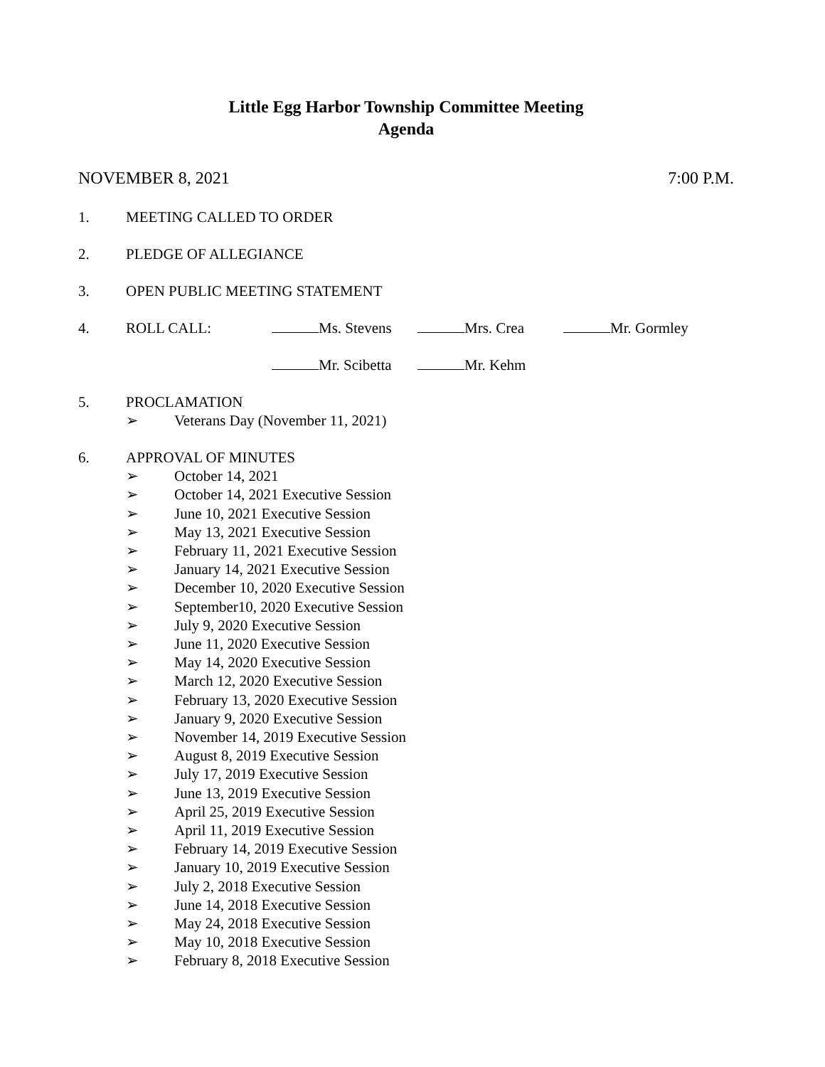Little Egg Harbor Township Committee Meeting
Agenda
NOVEMBER 8, 2021 7:00 P.M.
1. MEETING CALLED TO ORDER
2. PLEDGE OF ALLEGIANCE
3. OPEN PUBLIC MEETING STATEMENT
4. ROLL CALL: Ms. Stevens Mrs. Crea Mr. Gormley
Mr. Scibetta Mr. Kehm
5. PROCLAMATION
➢ Veterans Day (November 11, 2021)
6. APPROVAL OF MINUTES
➢ October 14, 2021
➢ October 14, 2021 Executive Session
➢ June 10, 2021 Executive Session
➢ May 13, 2021 Executive Session
➢ February 11, 2021 Executive Session
➢ January 14, 2021 Executive Session
➢ December 10, 2020 Executive Session
➢ September10, 2020 Executive Session
➢ July 9, 2020 Executive Session
➢ June 11, 2020 Executive Session
➢ May 14, 2020 Executive Session
➢ March 12, 2020 Executive Session
➢ February 13, 2020 Executive Session
➢ January 9, 2020 Executive Session
➢ November 14, 2019 Executive Session
➢ August 8, 2019 Executive Session
➢ July 17, 2019 Executive Session
➢ June 13, 2019 Executive Session
➢ April 25, 2019 Executive Session
➢ April 11, 2019 Executive Session
➢ February 14, 2019 Executive Session
➢ January 10, 2019 Executive Session
➢ July 2, 2018 Executive Session
➢ June 14, 2018 Executive Session
➢ May 24, 2018 Executive Session
➢ May 10, 2018 Executive Session
➢ February 8, 2018 Executive Session